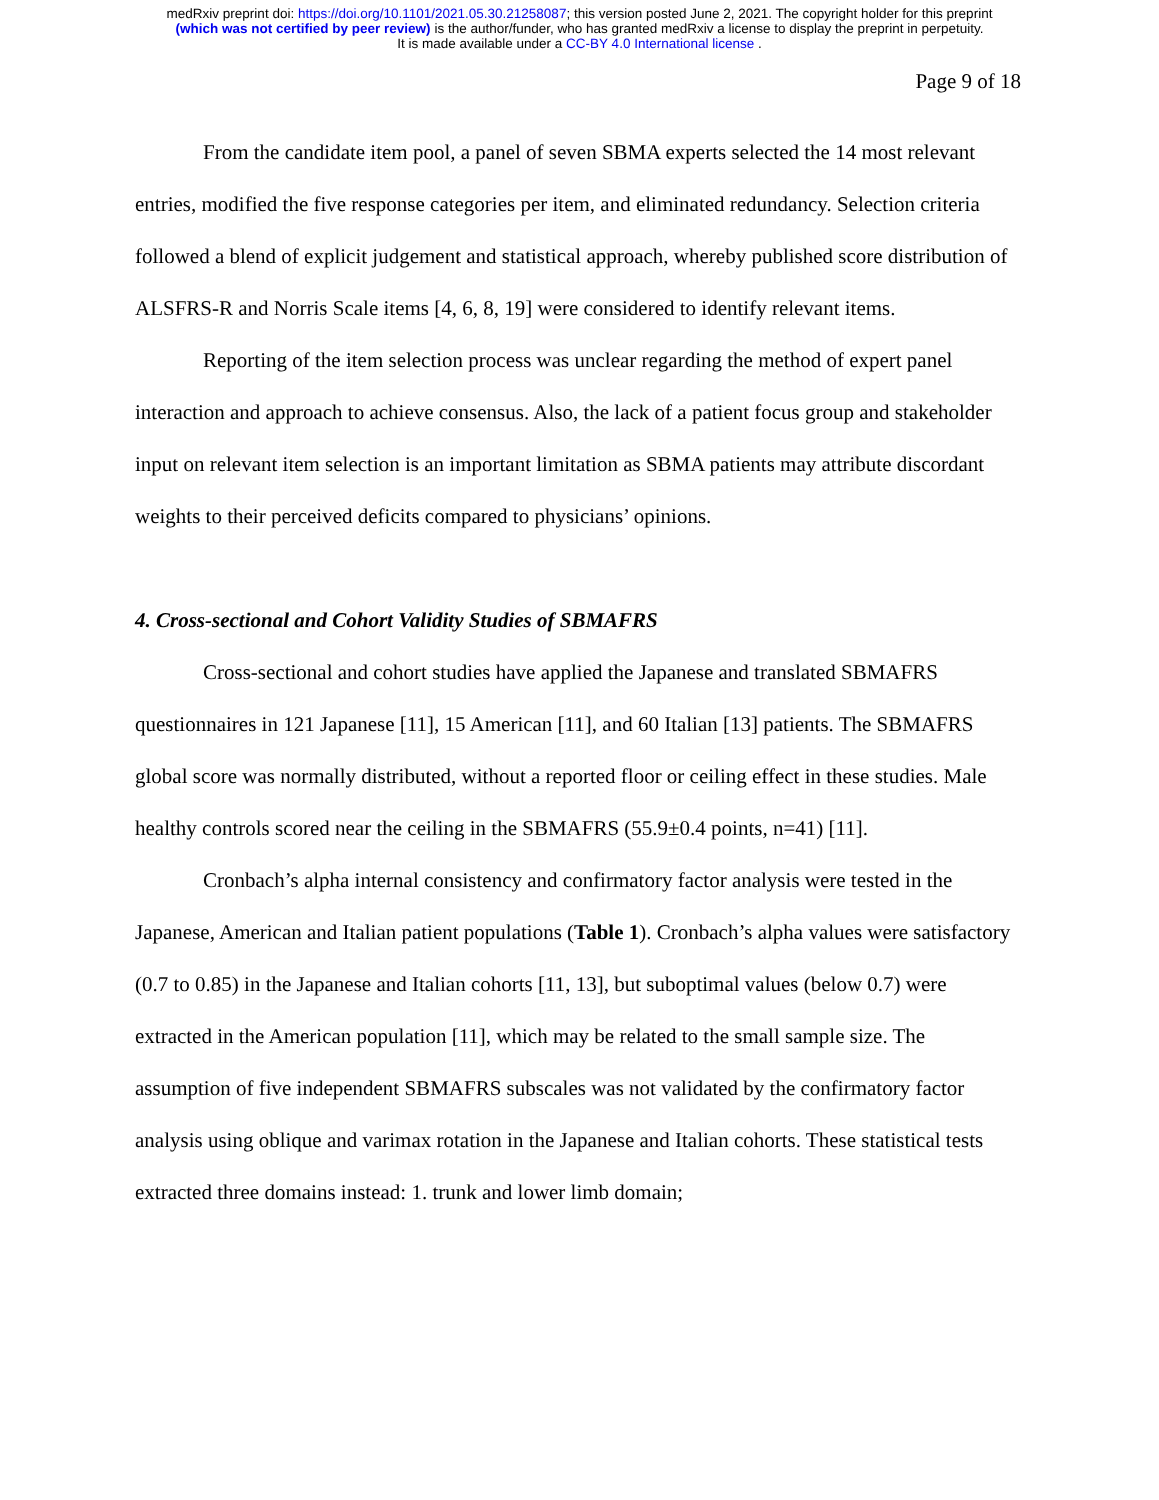medRxiv preprint doi: https://doi.org/10.1101/2021.05.30.21258087; this version posted June 2, 2021. The copyright holder for this preprint
(which was not certified by peer review) is the author/funder, who has granted medRxiv a license to display the preprint in perpetuity.
It is made available under a CC-BY 4.0 International license .
Page 9 of 18
From the candidate item pool, a panel of seven SBMA experts selected the 14 most relevant entries, modified the five response categories per item, and eliminated redundancy. Selection criteria followed a blend of explicit judgement and statistical approach, whereby published score distribution of ALSFRS-R and Norris Scale items [4, 6, 8, 19] were considered to identify relevant items.
Reporting of the item selection process was unclear regarding the method of expert panel interaction and approach to achieve consensus. Also, the lack of a patient focus group and stakeholder input on relevant item selection is an important limitation as SBMA patients may attribute discordant weights to their perceived deficits compared to physicians’ opinions.
4. Cross-sectional and Cohort Validity Studies of SBMAFRS
Cross-sectional and cohort studies have applied the Japanese and translated SBMAFRS questionnaires in 121 Japanese [11], 15 American [11], and 60 Italian [13] patients. The SBMAFRS global score was normally distributed, without a reported floor or ceiling effect in these studies. Male healthy controls scored near the ceiling in the SBMAFRS (55.9±0.4 points, n=41) [11].
Cronbach’s alpha internal consistency and confirmatory factor analysis were tested in the Japanese, American and Italian patient populations (Table 1). Cronbach’s alpha values were satisfactory (0.7 to 0.85) in the Japanese and Italian cohorts [11, 13], but suboptimal values (below 0.7) were extracted in the American population [11], which may be related to the small sample size. The assumption of five independent SBMAFRS subscales was not validated by the confirmatory factor analysis using oblique and varimax rotation in the Japanese and Italian cohorts. These statistical tests extracted three domains instead: 1. trunk and lower limb domain;